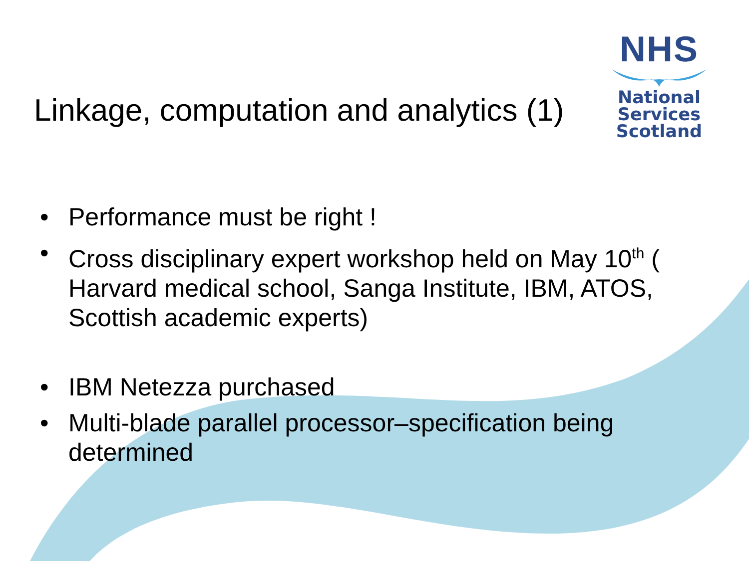NHS
National
Services
Scotland
Linkage, computation and analytics (1)
• Performance must be right !
• Cross disciplinary expert workshop held on May 10<sup>th</sup> ( Harvard medical school, Sanga Institute, IBM, ATOS, Scottish academic experts)
• IBM Netezza purchased
• Multi-blade parallel processor–specification being determined